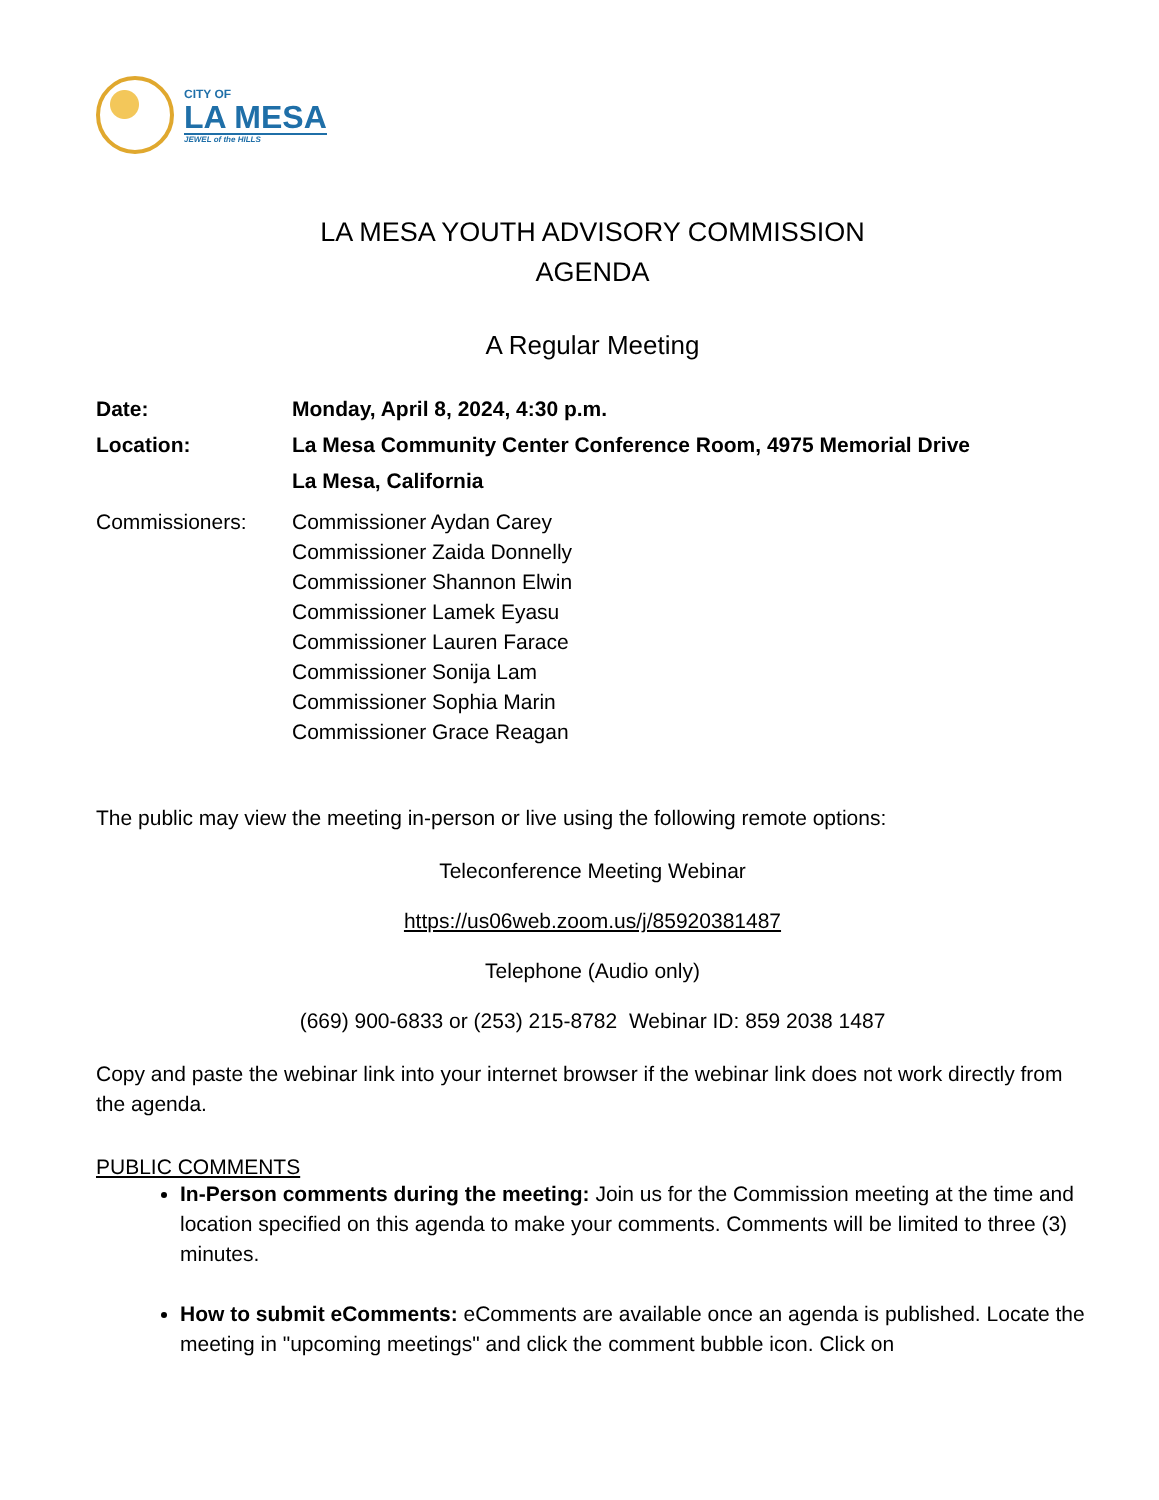CITY OF
LA MESA
JEWEL of the HILLS
LA MESA YOUTH ADVISORY COMMISSION
AGENDA
A Regular Meeting
Date: Monday, April 8, 2024, 4:30 p.m.
Location: La Mesa Community Center Conference Room, 4975 Memorial Drive
La Mesa, California
Commissioners: Commissioner Aydan Carey
Commissioner Zaida Donnelly
Commissioner Shannon Elwin
Commissioner Lamek Eyasu
Commissioner Lauren Farace
Commissioner Sonija Lam
Commissioner Sophia Marin
Commissioner Grace Reagan
The public may view the meeting in-person or live using the following remote options:
Teleconference Meeting Webinar
https://us06web.zoom.us/j/85920381487
Telephone (Audio only)
(669) 900-6833 or (253) 215-8782 Webinar ID: 859 2038 1487
Copy and paste the webinar link into your internet browser if the webinar link does not work directly from the agenda.
PUBLIC COMMENTS
In-Person comments during the meeting: Join us for the Commission meeting at the time and location specified on this agenda to make your comments. Comments will be limited to three (3) minutes.
How to submit eComments: eComments are available once an agenda is published. Locate the meeting in "upcoming meetings" and click the comment bubble icon. Click on